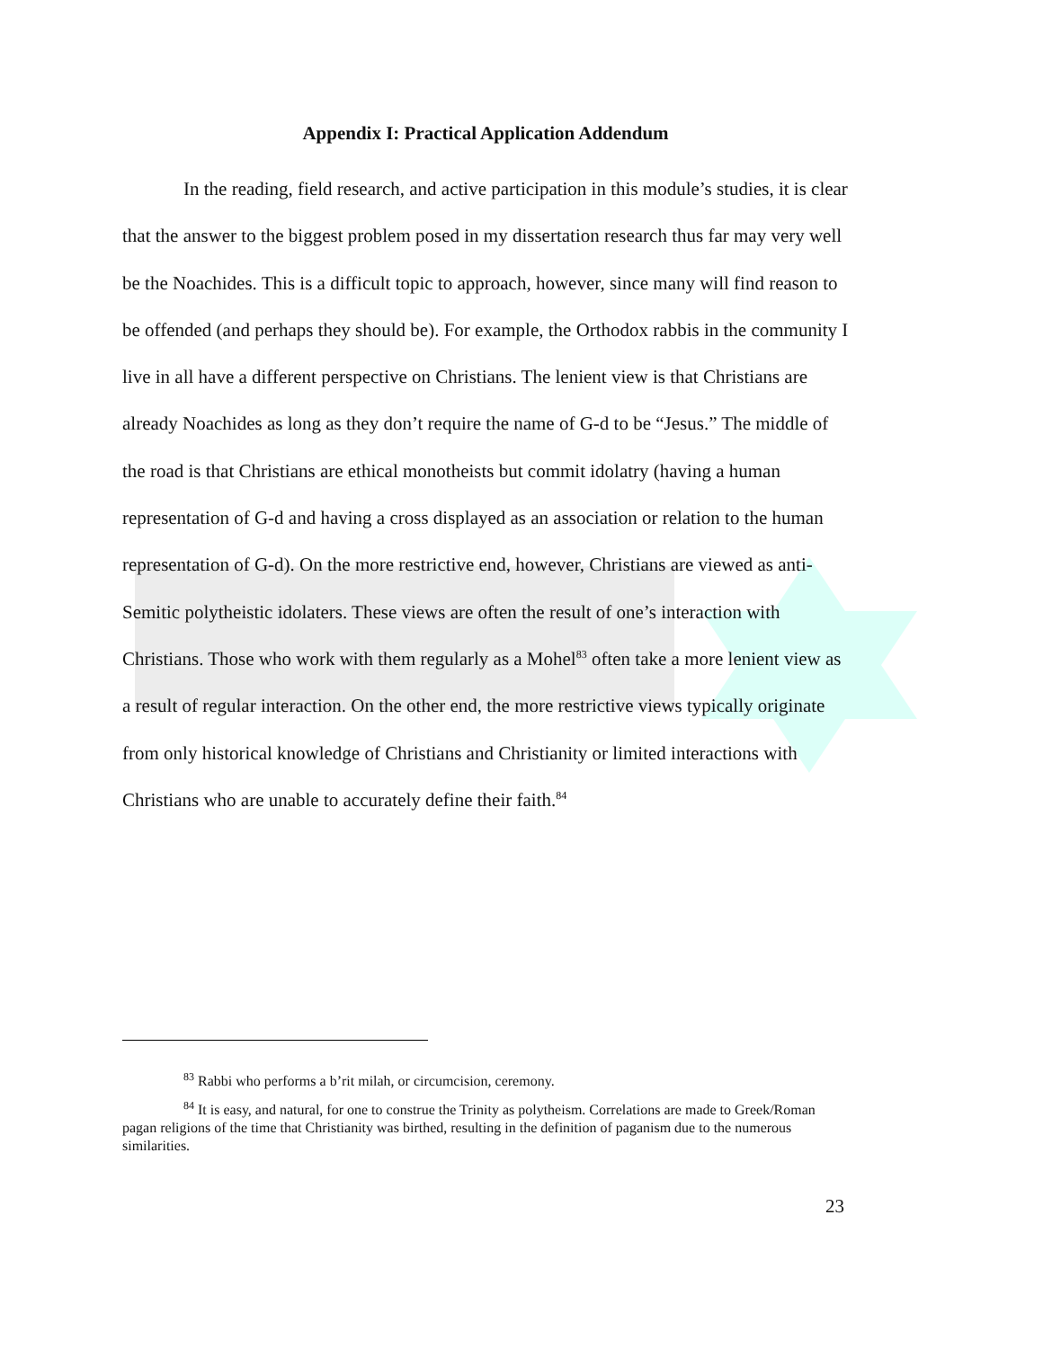Appendix I: Practical Application Addendum
In the reading, field research, and active participation in this module’s studies, it is clear that the answer to the biggest problem posed in my dissertation research thus far may very well be the Noachides. This is a difficult topic to approach, however, since many will find reason to be offended (and perhaps they should be). For example, the Orthodox rabbis in the community I live in all have a different perspective on Christians. The lenient view is that Christians are already Noachides as long as they don’t require the name of G-d to be “Jesus.” The middle of the road is that Christians are ethical monotheists but commit idolatry (having a human representation of G-d and having a cross displayed as an association or relation to the human representation of G-d). On the more restrictive end, however, Christians are viewed as anti-Semitic polytheistic idolaters. These views are often the result of one’s interaction with Christians. Those who work with them regularly as a Mohel<sup>83</sup> often take a more lenient view as a result of regular interaction. On the other end, the more restrictive views typically originate from only historical knowledge of Christians and Christianity or limited interactions with Christians who are unable to accurately define their faith.<sup>84</sup>
<sup>83</sup> Rabbi who performs a b’rit milah, or circumcision, ceremony.
<sup>84</sup> It is easy, and natural, for one to construe the Trinity as polytheism. Correlations are made to Greek/Roman pagan religions of the time that Christianity was birthed, resulting in the definition of paganism due to the numerous similarities.
23